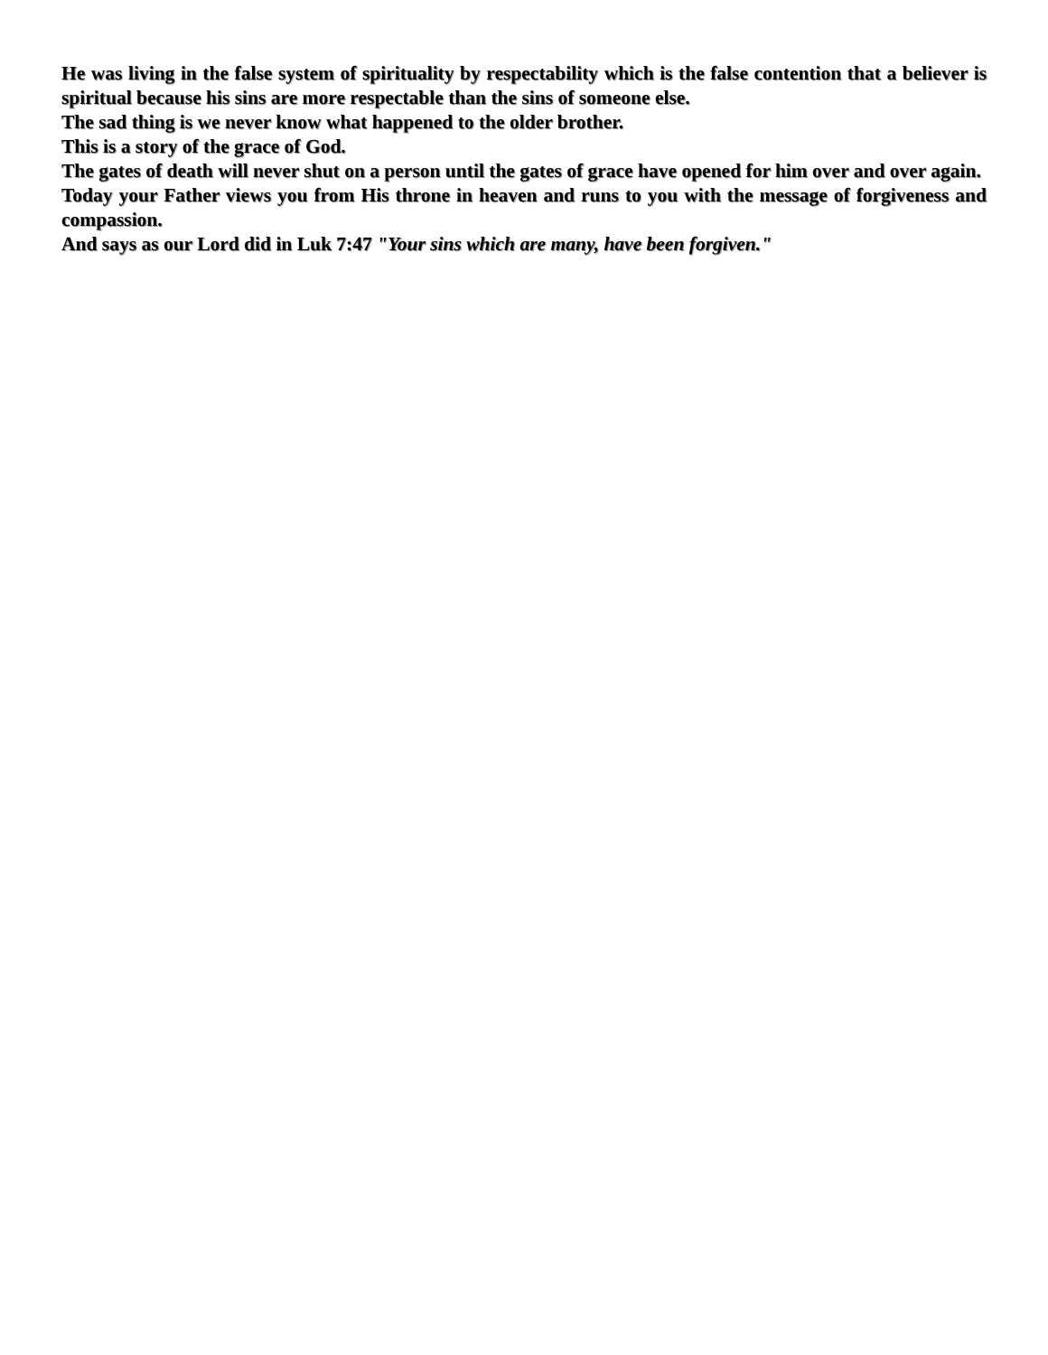He was living in the false system of spirituality by respectability which is the false contention that a believer is spiritual because his sins are more respectable than the sins of someone else.
The sad thing is we never know what happened to the older brother.
This is a story of the grace of God.
The gates of death will never shut on a person until the gates of grace have opened for him over and over again.
Today your Father views you from His throne in heaven and runs to you with the message of forgiveness and compassion.
And says as our Lord did in Luk 7:47 "Your sins which are many, have been forgiven."